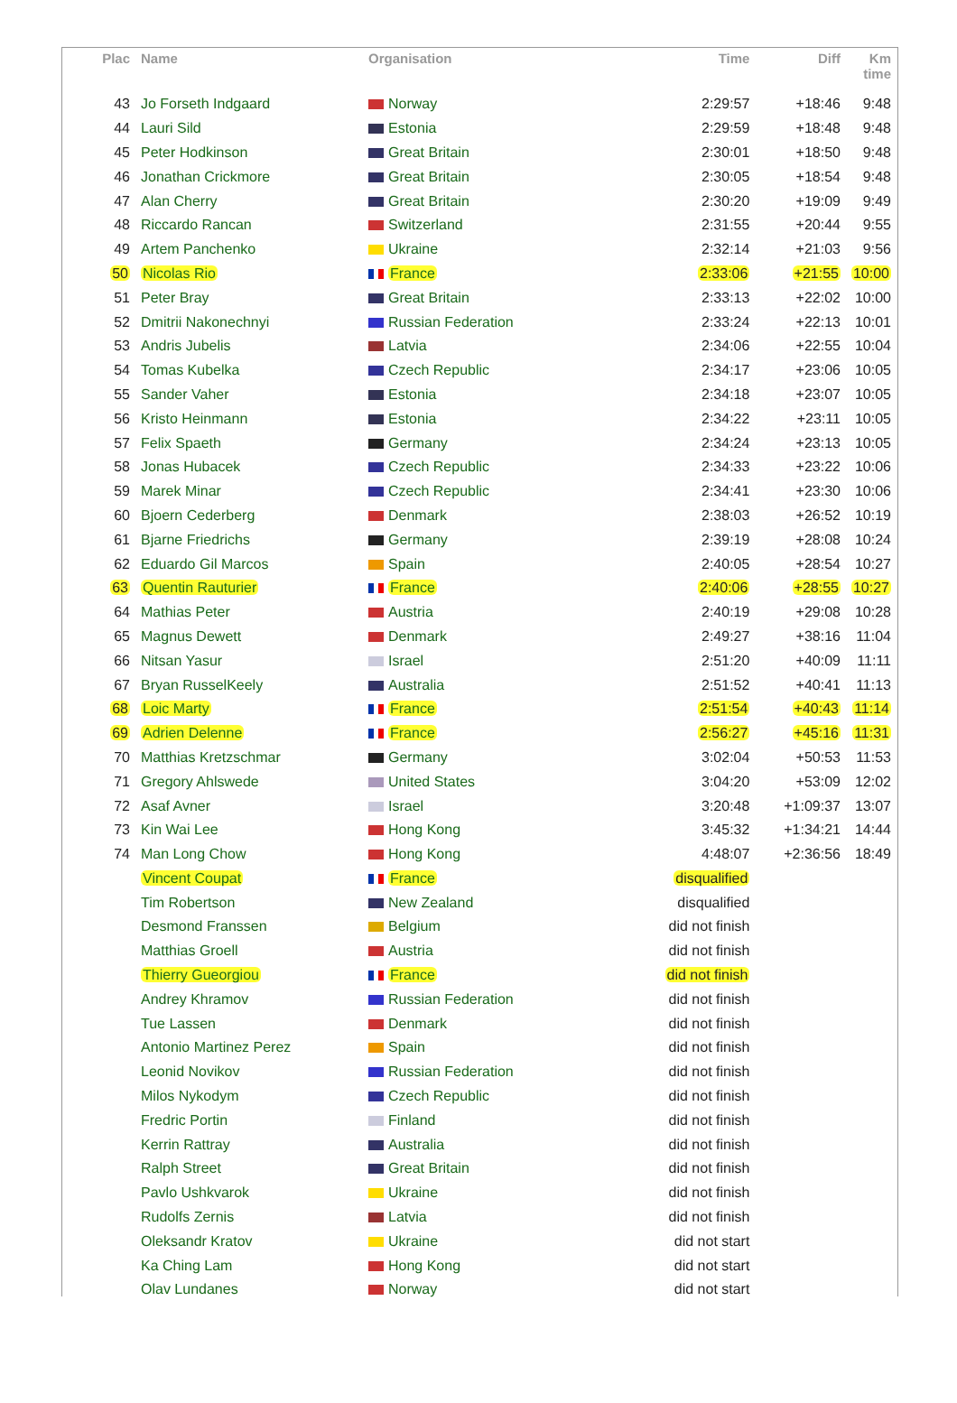| Plac | Name | Organisation | Time | Diff | Km time |
| --- | --- | --- | --- | --- | --- |
| 43 | Jo Forseth Indgaard | Norway | 2:29:57 | +18:46 | 9:48 |
| 44 | Lauri Sild | Estonia | 2:29:59 | +18:48 | 9:48 |
| 45 | Peter Hodkinson | Great Britain | 2:30:01 | +18:50 | 9:48 |
| 46 | Jonathan Crickmore | Great Britain | 2:30:05 | +18:54 | 9:48 |
| 47 | Alan Cherry | Great Britain | 2:30:20 | +19:09 | 9:49 |
| 48 | Riccardo Rancan | Switzerland | 2:31:55 | +20:44 | 9:55 |
| 49 | Artem Panchenko | Ukraine | 2:32:14 | +21:03 | 9:56 |
| 50 | Nicolas Rio | France | 2:33:06 | +21:55 | 10:00 |
| 51 | Peter Bray | Great Britain | 2:33:13 | +22:02 | 10:00 |
| 52 | Dmitrii Nakonechnyi | Russian Federation | 2:33:24 | +22:13 | 10:01 |
| 53 | Andris Jubelis | Latvia | 2:34:06 | +22:55 | 10:04 |
| 54 | Tomas Kubelka | Czech Republic | 2:34:17 | +23:06 | 10:05 |
| 55 | Sander Vaher | Estonia | 2:34:18 | +23:07 | 10:05 |
| 56 | Kristo Heinmann | Estonia | 2:34:22 | +23:11 | 10:05 |
| 57 | Felix Spaeth | Germany | 2:34:24 | +23:13 | 10:05 |
| 58 | Jonas Hubacek | Czech Republic | 2:34:33 | +23:22 | 10:06 |
| 59 | Marek Minar | Czech Republic | 2:34:41 | +23:30 | 10:06 |
| 60 | Bjoern Cederberg | Denmark | 2:38:03 | +26:52 | 10:19 |
| 61 | Bjarne Friedrichs | Germany | 2:39:19 | +28:08 | 10:24 |
| 62 | Eduardo Gil Marcos | Spain | 2:40:05 | +28:54 | 10:27 |
| 63 | Quentin Rauturier | France | 2:40:06 | +28:55 | 10:27 |
| 64 | Mathias Peter | Austria | 2:40:19 | +29:08 | 10:28 |
| 65 | Magnus Dewett | Denmark | 2:49:27 | +38:16 | 11:04 |
| 66 | Nitsan Yasur | Israel | 2:51:20 | +40:09 | 11:11 |
| 67 | Bryan RusselKeely | Australia | 2:51:52 | +40:41 | 11:13 |
| 68 | Loic Marty | France | 2:51:54 | +40:43 | 11:14 |
| 69 | Adrien Delenne | France | 2:56:27 | +45:16 | 11:31 |
| 70 | Matthias Kretzschmar | Germany | 3:02:04 | +50:53 | 11:53 |
| 71 | Gregory Ahlswede | United States | 3:04:20 | +53:09 | 12:02 |
| 72 | Asaf Avner | Israel | 3:20:48 | +1:09:37 | 13:07 |
| 73 | Kin Wai Lee | Hong Kong | 3:45:32 | +1:34:21 | 14:44 |
| 74 | Man Long Chow | Hong Kong | 4:48:07 | +2:36:56 | 18:49 |
| | Vincent Coupat | France | disqualified | | |
| | Tim Robertson | New Zealand | disqualified | | |
| | Desmond Franssen | Belgium | did not finish | | |
| | Matthias Groell | Austria | did not finish | | |
| | Thierry Gueorgiou | France | did not finish | | |
| | Andrey Khramov | Russian Federation | did not finish | | |
| | Tue Lassen | Denmark | did not finish | | |
| | Antonio Martinez Perez | Spain | did not finish | | |
| | Leonid Novikov | Russian Federation | did not finish | | |
| | Milos Nykodym | Czech Republic | did not finish | | |
| | Fredric Portin | Finland | did not finish | | |
| | Kerrin Rattray | Australia | did not finish | | |
| | Ralph Street | Great Britain | did not finish | | |
| | Pavlo Ushkvarok | Ukraine | did not finish | | |
| | Rudolfs Zernis | Latvia | did not finish | | |
| | Oleksandr Kratov | Ukraine | did not start | | |
| | Ka Ching Lam | Hong Kong | did not start | | |
| | Olav Lundanes | Norway | did not start | | |